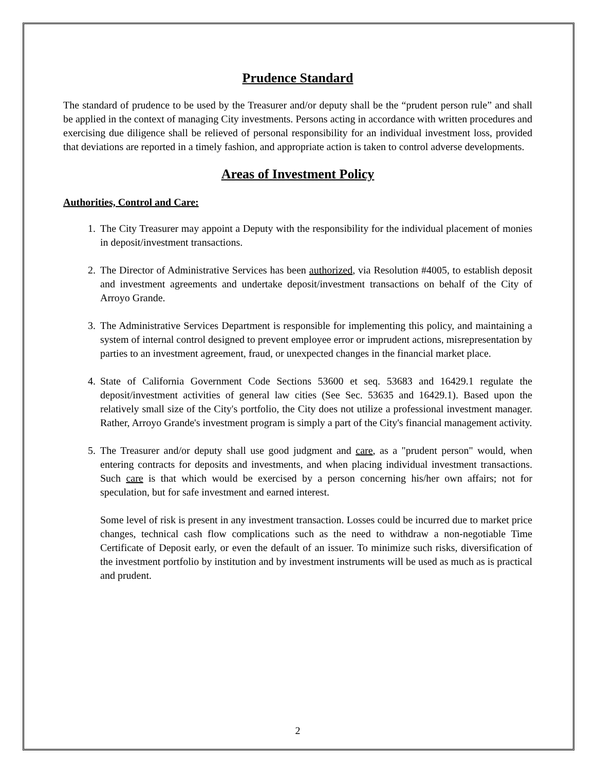Prudence Standard
The standard of prudence to be used by the Treasurer and/or deputy shall be the “prudent person rule” and shall be applied in the context of managing City investments. Persons acting in accordance with written procedures and exercising due diligence shall be relieved of personal responsibility for an individual investment loss, provided that deviations are reported in a timely fashion, and appropriate action is taken to control adverse developments.
Areas of Investment Policy
Authorities, Control and Care:
1. The City Treasurer may appoint a Deputy with the responsibility for the individual placement of monies in deposit/investment transactions.
2. The Director of Administrative Services has been authorized, via Resolution #4005, to establish deposit and investment agreements and undertake deposit/investment transactions on behalf of the City of Arroyo Grande.
3. The Administrative Services Department is responsible for implementing this policy, and maintaining a system of internal control designed to prevent employee error or imprudent actions, misrepresentation by parties to an investment agreement, fraud, or unexpected changes in the financial market place.
4. State of California Government Code Sections 53600 et seq. 53683 and 16429.1 regulate the deposit/investment activities of general law cities (See Sec. 53635 and 16429.1). Based upon the relatively small size of the City's portfolio, the City does not utilize a professional investment manager. Rather, Arroyo Grande's investment program is simply a part of the City's financial management activity.
5. The Treasurer and/or deputy shall use good judgment and care, as a "prudent person" would, when entering contracts for deposits and investments, and when placing individual investment transactions. Such care is that which would be exercised by a person concerning his/her own affairs; not for speculation, but for safe investment and earned interest.
Some level of risk is present in any investment transaction. Losses could be incurred due to market price changes, technical cash flow complications such as the need to withdraw a non-negotiable Time Certificate of Deposit early, or even the default of an issuer. To minimize such risks, diversification of the investment portfolio by institution and by investment instruments will be used as much as is practical and prudent.
2